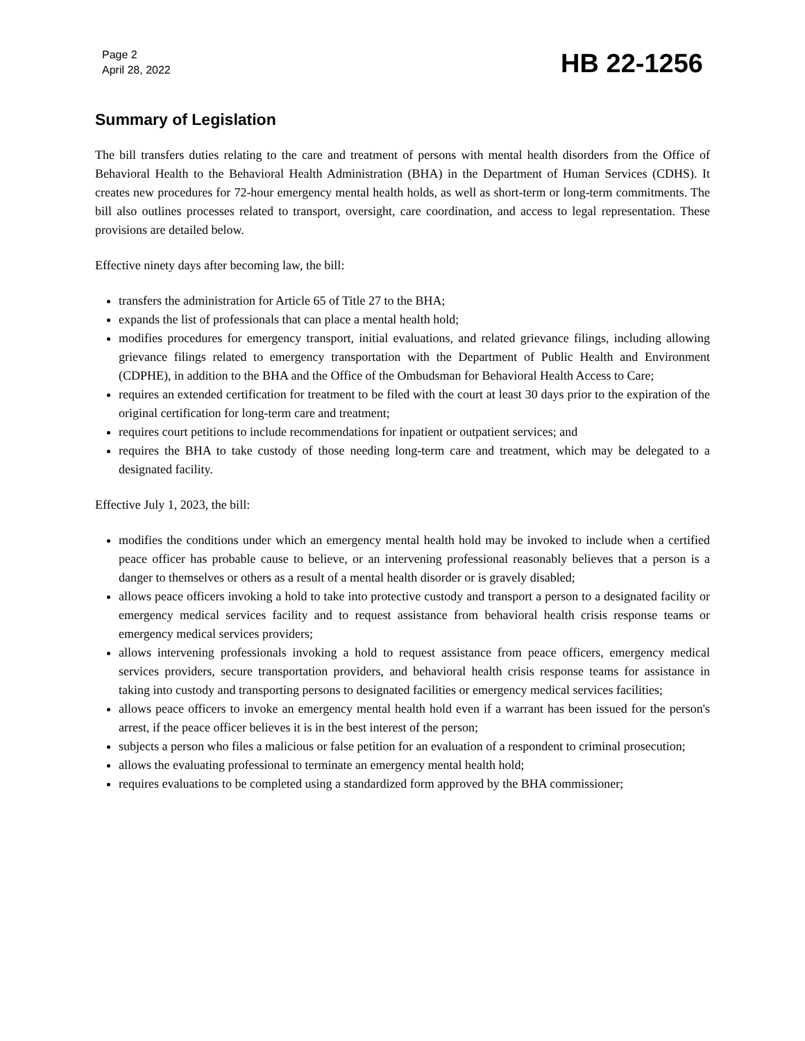Page 2
April 28, 2022
HB 22-1256
Summary of Legislation
The bill transfers duties relating to the care and treatment of persons with mental health disorders from the Office of Behavioral Health to the Behavioral Health Administration (BHA) in the Department of Human Services (CDHS). It creates new procedures for 72-hour emergency mental health holds, as well as short-term or long-term commitments. The bill also outlines processes related to transport, oversight, care coordination, and access to legal representation. These provisions are detailed below.
Effective ninety days after becoming law, the bill:
transfers the administration for Article 65 of Title 27 to the BHA;
expands the list of professionals that can place a mental health hold;
modifies procedures for emergency transport, initial evaluations, and related grievance filings, including allowing grievance filings related to emergency transportation with the Department of Public Health and Environment (CDPHE), in addition to the BHA and the Office of the Ombudsman for Behavioral Health Access to Care;
requires an extended certification for treatment to be filed with the court at least 30 days prior to the expiration of the original certification for long-term care and treatment;
requires court petitions to include recommendations for inpatient or outpatient services; and
requires the BHA to take custody of those needing long-term care and treatment, which may be delegated to a designated facility.
Effective July 1, 2023, the bill:
modifies the conditions under which an emergency mental health hold may be invoked to include when a certified peace officer has probable cause to believe, or an intervening professional reasonably believes that a person is a danger to themselves or others as a result of a mental health disorder or is gravely disabled;
allows peace officers invoking a hold to take into protective custody and transport a person to a designated facility or emergency medical services facility and to request assistance from behavioral health crisis response teams or emergency medical services providers;
allows intervening professionals invoking a hold to request assistance from peace officers, emergency medical services providers, secure transportation providers, and behavioral health crisis response teams for assistance in taking into custody and transporting persons to designated facilities or emergency medical services facilities;
allows peace officers to invoke an emergency mental health hold even if a warrant has been issued for the person's arrest, if the peace officer believes it is in the best interest of the person;
subjects a person who files a malicious or false petition for an evaluation of a respondent to criminal prosecution;
allows the evaluating professional to terminate an emergency mental health hold;
requires evaluations to be completed using a standardized form approved by the BHA commissioner;